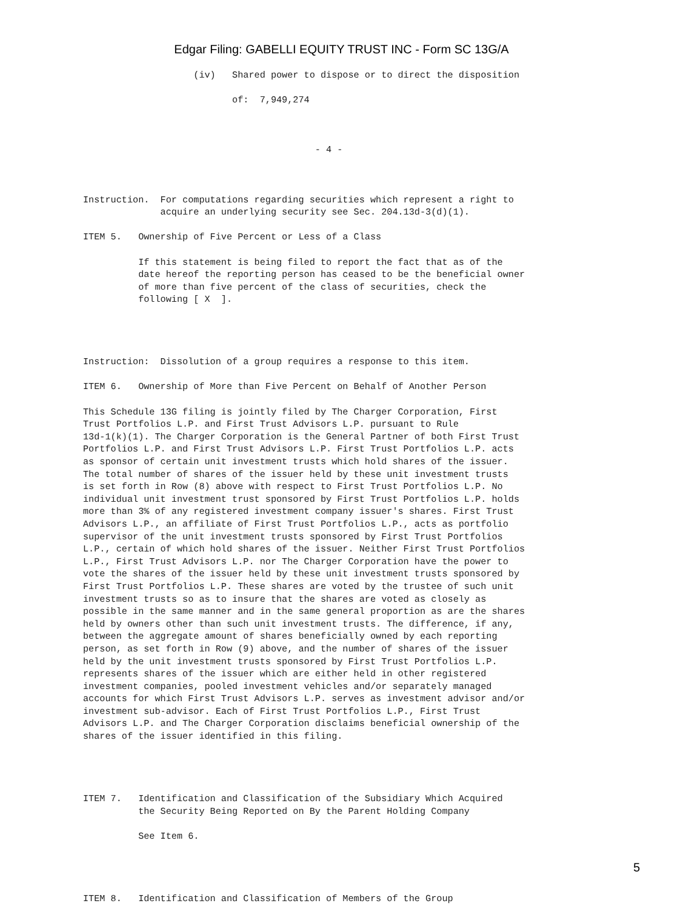Edgar Filing: GABELLI EQUITY TRUST INC - Form SC 13G/A
                    (iv)   Shared power to dispose or to direct the disposition

                           of:  7,949,274



                                          - 4 -



Instruction.  For computations regarding securities which represent a right to
              acquire an underlying security see Sec. 204.13d-3(d)(1).

ITEM 5.   Ownership of Five Percent or Less of a Class

          If this statement is being filed to report the fact that as of the
          date hereof the reporting person has ceased to be the beneficial owner
          of more than five percent of the class of securities, check the
          following [ X  ].




Instruction:  Dissolution of a group requires a response to this item.

ITEM 6.   Ownership of More than Five Percent on Behalf of Another Person

This Schedule 13G filing is jointly filed by The Charger Corporation, First
Trust Portfolios L.P. and First Trust Advisors L.P. pursuant to Rule
13d-1(k)(1). The Charger Corporation is the General Partner of both First Trust
Portfolios L.P. and First Trust Advisors L.P. First Trust Portfolios L.P. acts
as sponsor of certain unit investment trusts which hold shares of the issuer.
The total number of shares of the issuer held by these unit investment trusts
is set forth in Row (8) above with respect to First Trust Portfolios L.P. No
individual unit investment trust sponsored by First Trust Portfolios L.P. holds
more than 3% of any registered investment company issuer's shares. First Trust
Advisors L.P., an affiliate of First Trust Portfolios L.P., acts as portfolio
supervisor of the unit investment trusts sponsored by First Trust Portfolios
L.P., certain of which hold shares of the issuer. Neither First Trust Portfolios
L.P., First Trust Advisors L.P. nor The Charger Corporation have the power to
vote the shares of the issuer held by these unit investment trusts sponsored by
First Trust Portfolios L.P. These shares are voted by the trustee of such unit
investment trusts so as to insure that the shares are voted as closely as
possible in the same manner and in the same general proportion as are the shares
held by owners other than such unit investment trusts. The difference, if any,
between the aggregate amount of shares beneficially owned by each reporting
person, as set forth in Row (9) above, and the number of shares of the issuer
held by the unit investment trusts sponsored by First Trust Portfolios L.P.
represents shares of the issuer which are either held in other registered
investment companies, pooled investment vehicles and/or separately managed
accounts for which First Trust Advisors L.P. serves as investment advisor and/or
investment sub-advisor. Each of First Trust Portfolios L.P., First Trust
Advisors L.P. and The Charger Corporation disclaims beneficial ownership of the
shares of the issuer identified in this filing.




ITEM 7.   Identification and Classification of the Subsidiary Which Acquired
          the Security Being Reported on By the Parent Holding Company

          See Item 6.




ITEM 8.   Identification and Classification of Members of the Group
5